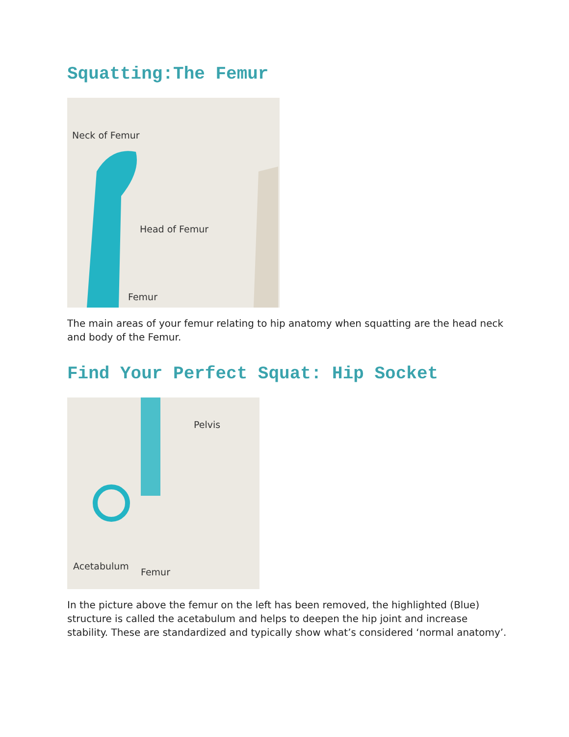Squatting:The Femur
Neck of Femur
Head of Femur
Femur
The main areas of your femur relating to hip anatomy when squatting are the head neck and body of the Femur.
Find Your Perfect Squat: Hip Socket
Pelvis
Acetabulum
Femur
In the picture above the femur on the left has been removed, the highlighted (Blue) structure is called the acetabulum and helps to deepen the hip joint and increase stability. These are standardized and typically show what’s considered ‘normal anatomy’.